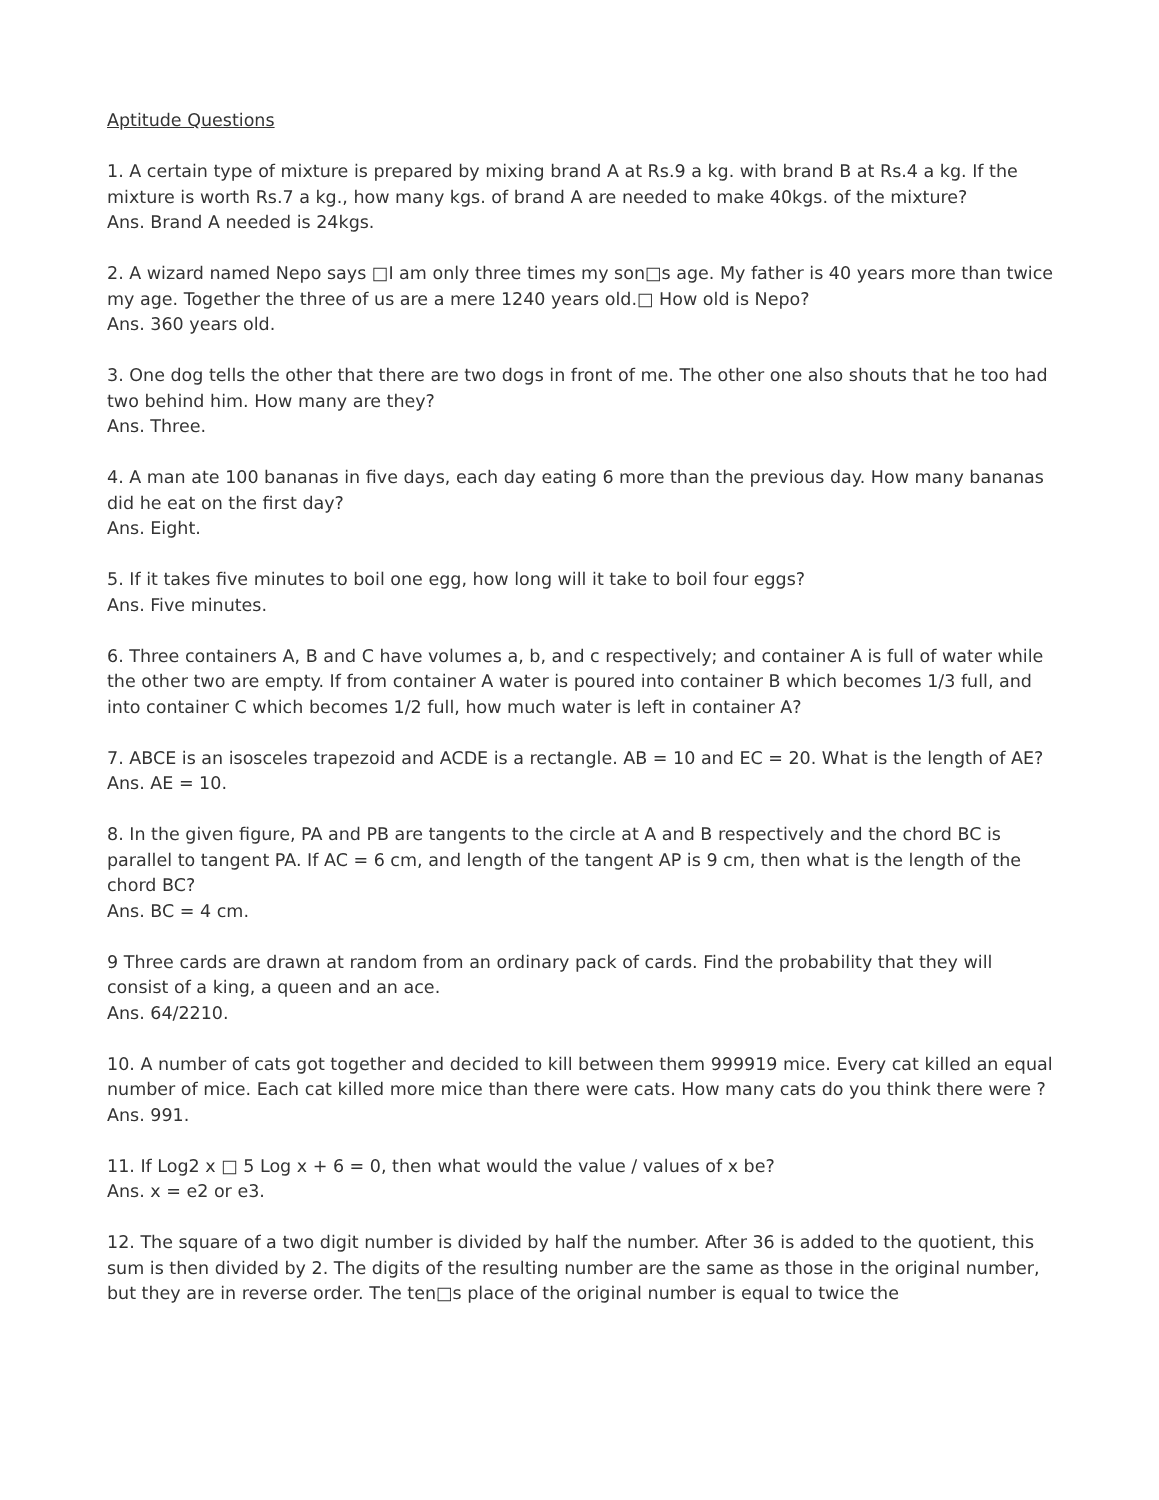Aptitude Questions
1. A certain type of mixture is prepared by mixing brand A at Rs.9 a kg. with brand B at Rs.4 a kg. If the mixture is worth Rs.7 a kg., how many kgs. of brand A are needed to make 40kgs. of the mixture?
Ans. Brand A needed is 24kgs.
2. A wizard named Nepo says □I am only three times my son□s age. My father is 40 years more than twice my age. Together the three of us are a mere 1240 years old.□ How old is Nepo?
Ans. 360 years old.
3. One dog tells the other that there are two dogs in front of me. The other one also shouts that he too had two behind him. How many are they?
Ans. Three.
4. A man ate 100 bananas in five days, each day eating 6 more than the previous day. How many bananas did he eat on the first day?
Ans. Eight.
5. If it takes five minutes to boil one egg, how long will it take to boil four eggs?
Ans. Five minutes.
6. Three containers A, B and C have volumes a, b, and c respectively; and container A is full of water while the other two are empty. If from container A water is poured into container B which becomes 1/3 full, and into container C which becomes 1/2 full, how much water is left in container A?
7. ABCE is an isosceles trapezoid and ACDE is a rectangle. AB = 10 and EC = 20. What is the length of AE?
Ans. AE = 10.
8. In the given figure, PA and PB are tangents to the circle at A and B respectively and the chord BC is parallel to tangent PA. If AC = 6 cm, and length of the tangent AP is 9 cm, then what is the length of the chord BC?
Ans. BC = 4 cm.
9 Three cards are drawn at random from an ordinary pack of cards. Find the probability that they will consist of a king, a queen and an ace.
Ans. 64/2210.
10. A number of cats got together and decided to kill between them 999919 mice. Every cat killed an equal number of mice. Each cat killed more mice than there were cats. How many cats do you think there were ?
Ans. 991.
11. If Log2 x □ 5 Log x + 6 = 0, then what would the value / values of x be?
Ans. x = e2 or e3.
12. The square of a two digit number is divided by half the number. After 36 is added to the quotient, this sum is then divided by 2. The digits of the resulting number are the same as those in the original number, but they are in reverse order. The ten□s place of the original number is equal to twice the